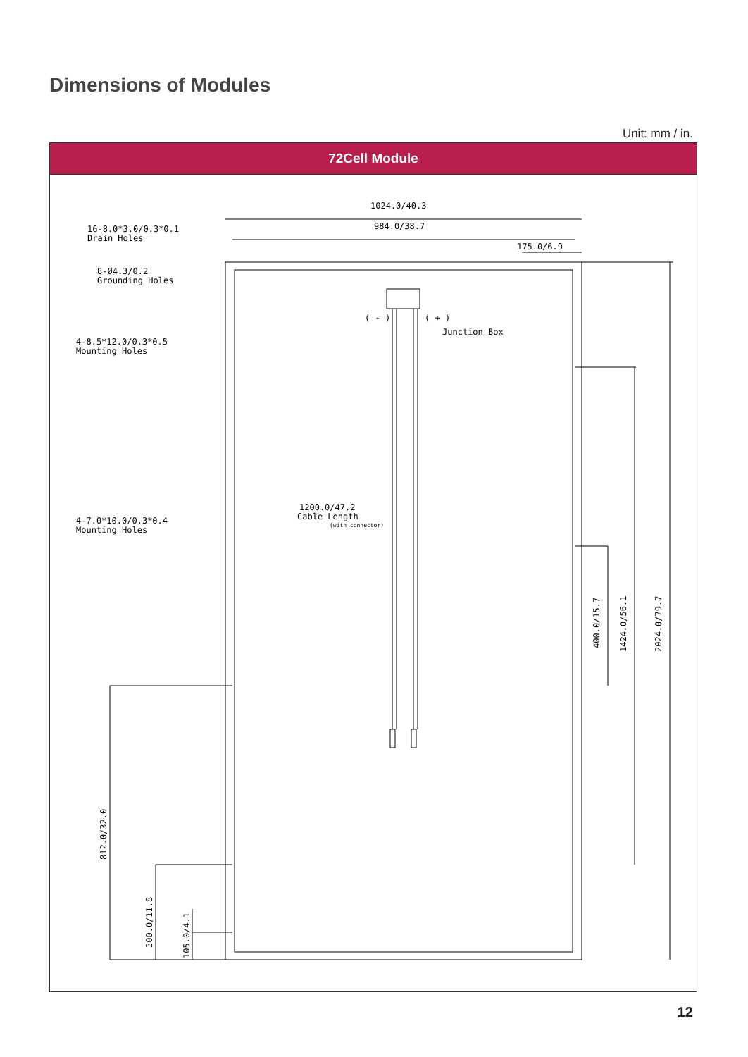Dimensions of Modules
Unit: mm / in.
72Cell Module
1024.0/40.3
984.0/38.7
175.0/6.9
16-8.0*3.0/0.3*0.1
Drain Holes
8-Ø4.3/0.2
Grounding Holes
4-8.5*12.0/0.3*0.5
Mounting Holes
4-7.0*10.0/0.3*0.4
Mounting Holes
( - )
( + )
Junction Box
1200.0/47.2
Cable Length
(with connector)
400.0/15.7
1424.0/56.1
2024.0/79.7
812.0/32.0
300.0/11.8
105.0/4.1
12